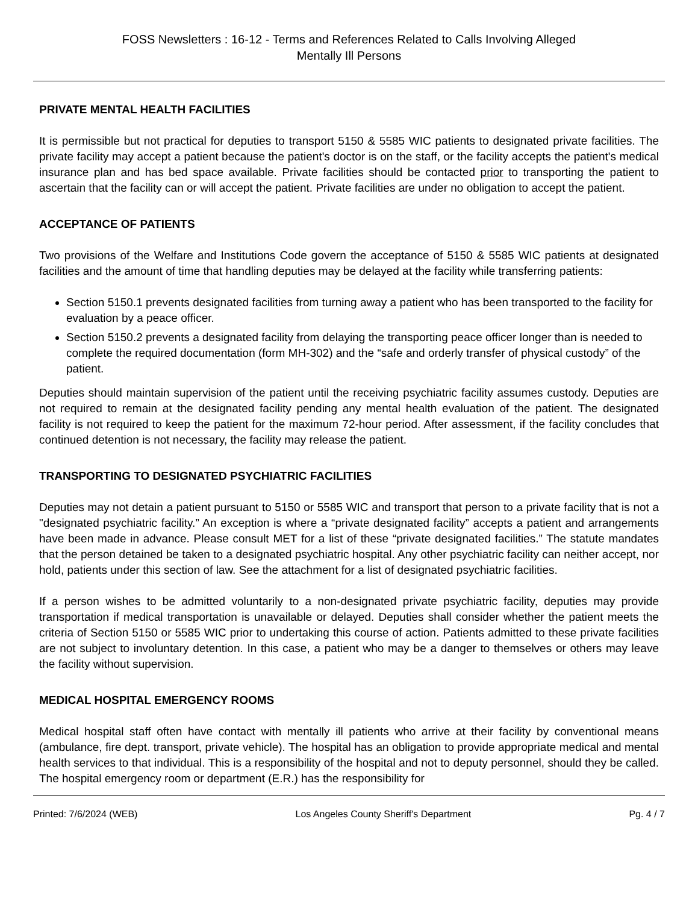FOSS Newsletters : 16-12 - Terms and References Related to Calls Involving Alleged
Mentally Ill Persons
PRIVATE MENTAL HEALTH FACILITIES
It is permissible but not practical for deputies to transport 5150 & 5585 WIC patients to designated private facilities. The private facility may accept a patient because the patient's doctor is on the staff, or the facility accepts the patient's medical insurance plan and has bed space available. Private facilities should be contacted prior to transporting the patient to ascertain that the facility can or will accept the patient. Private facilities are under no obligation to accept the patient.
ACCEPTANCE OF PATIENTS
Two provisions of the Welfare and Institutions Code govern the acceptance of 5150 & 5585 WIC patients at designated facilities and the amount of time that handling deputies may be delayed at the facility while transferring patients:
Section 5150.1 prevents designated facilities from turning away a patient who has been transported to the facility for evaluation by a peace officer.
Section 5150.2 prevents a designated facility from delaying the transporting peace officer longer than is needed to complete the required documentation (form MH-302) and the “safe and orderly transfer of physical custody” of the patient.
Deputies should maintain supervision of the patient until the receiving psychiatric facility assumes custody. Deputies are not required to remain at the designated facility pending any mental health evaluation of the patient. The designated facility is not required to keep the patient for the maximum 72-hour period. After assessment, if the facility concludes that continued detention is not necessary, the facility may release the patient.
TRANSPORTING TO DESIGNATED PSYCHIATRIC FACILITIES
Deputies may not detain a patient pursuant to 5150 or 5585 WIC and transport that person to a private facility that is not a "designated psychiatric facility.” An exception is where a “private designated facility” accepts a patient and arrangements have been made in advance. Please consult MET for a list of these “private designated facilities.” The statute mandates that the person detained be taken to a designated psychiatric hospital. Any other psychiatric facility can neither accept, nor hold, patients under this section of law. See the attachment for a list of designated psychiatric facilities.
If a person wishes to be admitted voluntarily to a non-designated private psychiatric facility, deputies may provide transportation if medical transportation is unavailable or delayed. Deputies shall consider whether the patient meets the criteria of Section 5150 or 5585 WIC prior to undertaking this course of action. Patients admitted to these private facilities are not subject to involuntary detention. In this case, a patient who may be a danger to themselves or others may leave the facility without supervision.
MEDICAL HOSPITAL EMERGENCY ROOMS
Medical hospital staff often have contact with mentally ill patients who arrive at their facility by conventional means (ambulance, fire dept. transport, private vehicle). The hospital has an obligation to provide appropriate medical and mental health services to that individual. This is a responsibility of the hospital and not to deputy personnel, should they be called. The hospital emergency room or department (E.R.) has the responsibility for
Printed: 7/6/2024 (WEB) Los Angeles County Sheriff's Department Pg. 4 / 7